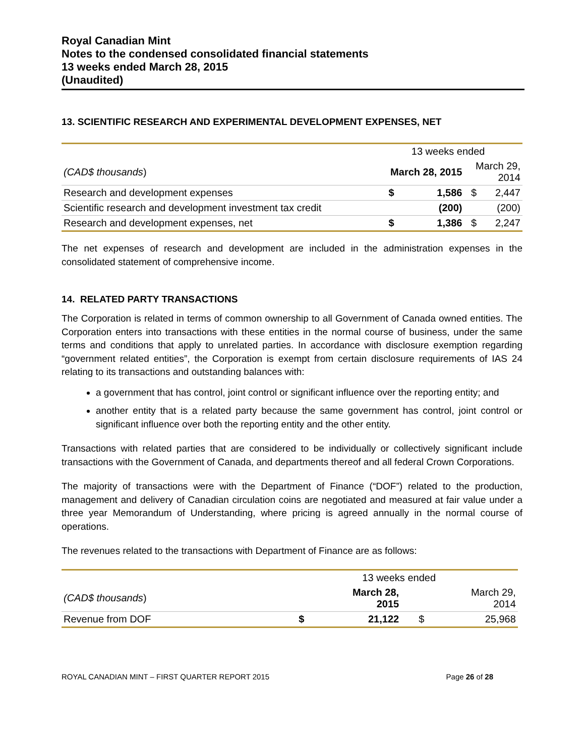Royal Canadian Mint
Notes to the condensed consolidated financial statements
13 weeks ended March 28, 2015
(Unaudited)
13. SCIENTIFIC RESEARCH AND EXPERIMENTAL DEVELOPMENT EXPENSES, NET
| | 13 weeks ended | | | |
| (CAD$ thousands ) | March 28, 2015 | | March 29, 2014 | |
| Research and development expenses | $ | 1,586 | $ | 2,447 |
| Scientific research and development investment tax credit | | (200) | | (200) |
| Research and development expenses, net | $ | 1,386 | $ | 2,247 |
The net expenses of research and development are included in the administration expenses in the consolidated statement of comprehensive income.
14. RELATED PARTY TRANSACTIONS
The Corporation is related in terms of common ownership to all Government of Canada owned entities. The Corporation enters into transactions with these entities in the normal course of business, under the same terms and conditions that apply to unrelated parties. In accordance with disclosure exemption regarding “government related entities”, the Corporation is exempt from certain disclosure requirements of IAS 24 relating to its transactions and outstanding balances with:
a government that has control, joint control or significant influence over the reporting entity; and
another entity that is a related party because the same government has control, joint control or significant influence over both the reporting entity and the other entity.
Transactions with related parties that are considered to be individually or collectively significant include transactions with the Government of Canada, and departments thereof and all federal Crown Corporations.
The majority of transactions were with the Department of Finance (“DOF”) related to the production, management and delivery of Canadian circulation coins are negotiated and measured at fair value under a three year Memorandum of Understanding, where pricing is agreed annually in the normal course of operations.
The revenues related to the transactions with Department of Finance are as follows:
| | 13 weeks ended | | | |
| (CAD$ thousands ) | March 28, 2015 | | March 29, 2014 | |
| Revenue from DOF | $ | 21,122 | $ | 25,968 |
ROYAL CANADIAN MINT – FIRST QUARTER REPORT 2015 Page 26 of 28